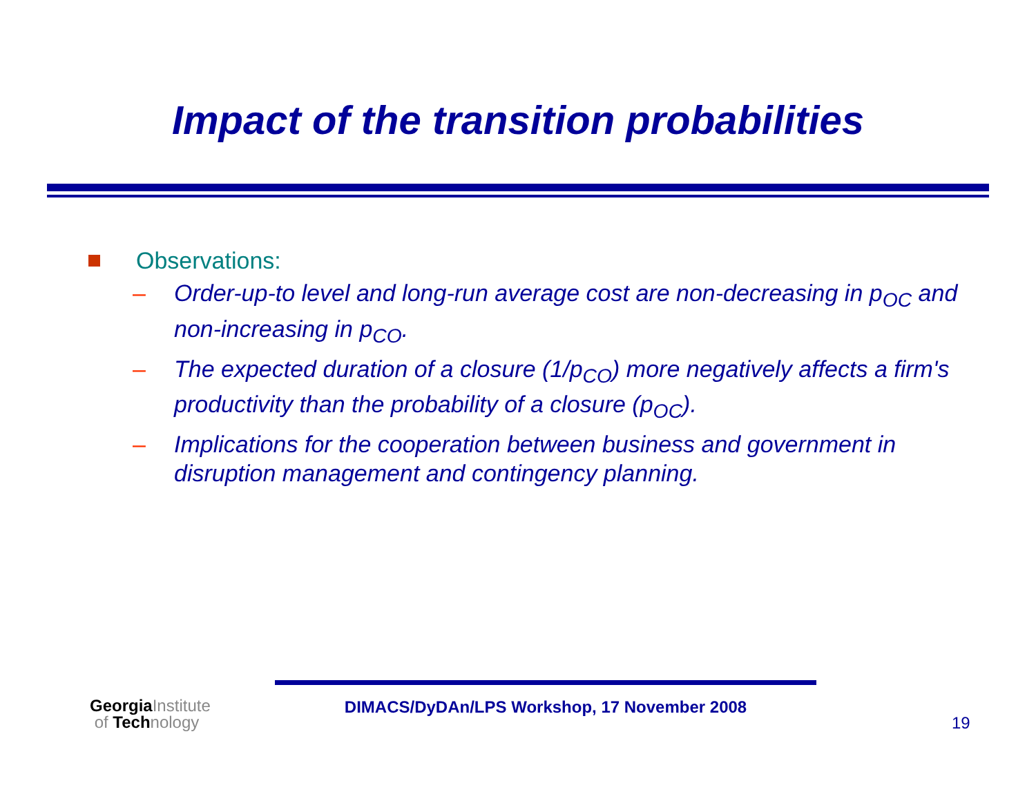Impact of the transition probabilities
Observations:
– Order-up-to level and long-run average cost are non-decreasing in p<sub>OC</sub> and non-increasing in p<sub>CO</sub>.
– The expected duration of a closure (1/p<sub>CO</sub>) more negatively affects a firm's productivity than the probability of a closure (p<sub>OC</sub>).
– Implications for the cooperation between business and government in disruption management and contingency planning.
Georgia Institute
of Tech nology
DIMACS/DyDAn/LPS Workshop, 17 November 2008
19